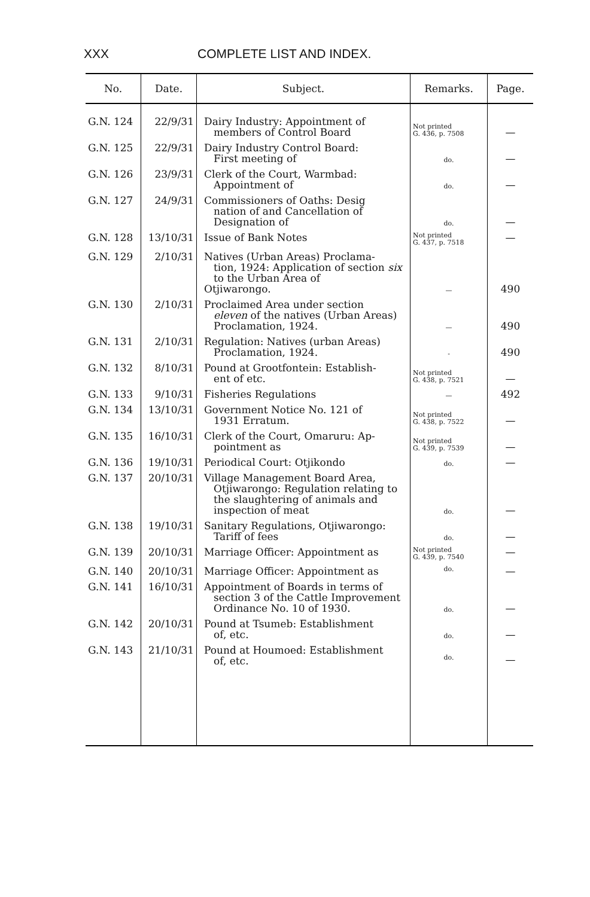XXX COMPLETE LIST AND INDEX.
| No. | Date. | Subject. | Remarks. | Page. |
| --- | --- | --- | --- | --- |
| G.N. 124 | 22/9/31 | Dairy Industry: Appointment of members of Control Board | Not printed G. 436, p. 7508 | — |
| G.N. 125 | 22/9/31 | Dairy Industry Control Board: First meeting of | do. | — |
| G.N. 126 | 23/9/31 | Clerk of the Court, Warmbad: Appointment of | do. | — |
| G.N. 127 | 24/9/31 | Commissioners of Oaths: Desig nation of and Cancellation of Designation of | do. | — |
| G.N. 128 | 13/10/31 | Issue of Bank Notes | Not printed G. 437, p. 7518 | — |
| G.N. 129 | 2/10/31 | Natives (Urban Areas) Proclama- tion, 1924: Application of section six to the Urban Area of Otjiwarongo. | — | 490 |
| G.N. 130 | 2/10/31 | Proclaimed Area under section eleven of the natives (Urban Areas) Proclamation, 1924. | — | 490 |
| G.N. 131 | 2/10/31 | Regulation: Natives (urban Areas) Proclamation, 1924. | - | 490 |
| G.N. 132 | 8/10/31 | Pound at Grootfontein: Establish- ent of etc. | Not printed G. 438, p. 7521 | — |
| G.N. 133 | 9/10/31 | Fisheries Regulations | — | 492 |
| G.N. 134 | 13/10/31 | Government Notice No. 121 of 1931 Erratum. | Not printed G. 438, p. 7522 | — |
| G.N. 135 | 16/10/31 | Clerk of the Court, Omaruru: Ap- pointment as | Not printed G. 439, p. 7539 | — |
| G.N. 136 | 19/10/31 | Periodical Court: Otjikondo | do. | — |
| G.N. 137 | 20/10/31 | Village Management Board Area, Otjiwarongo: Regulation relating to the slaughtering of animals and inspection of meat | do. | — |
| G.N. 138 | 19/10/31 | Sanitary Regulations, Otjiwarongo: Tariff of fees | do. | — |
| G.N. 139 | 20/10/31 | Marriage Officer: Appointment as | Not printed G. 439, p. 7540 | — |
| G.N. 140 | 20/10/31 | Marriage Officer: Appointment as | do. | — |
| G.N. 141 | 16/10/31 | Appointment of Boards in terms of section 3 of the Cattle Improvement Ordinance No. 10 of 1930. | do. | — |
| G.N. 142 | 20/10/31 | Pound at Tsumeb: Establishment of, etc. | do. | — |
| G.N. 143 | 21/10/31 | Pound at Houmoed: Establishment of, etc. | do. | — |